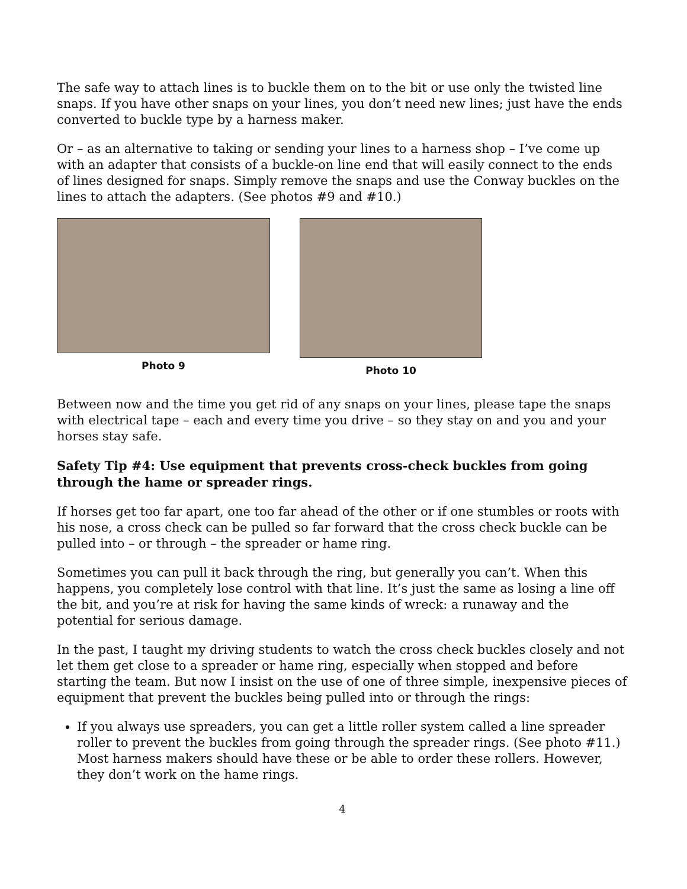The safe way to attach lines is to buckle them on to the bit or use only the twisted line snaps. If you have other snaps on your lines, you don’t need new lines; just have the ends converted to buckle type by a harness maker.
Or – as an alternative to taking or sending your lines to a harness shop – I’ve come up with an adapter that consists of a buckle-on line end that will easily connect to the ends of lines designed for snaps. Simply remove the snaps and use the Conway buckles on the lines to attach the adapters. (See photos #9 and #10.)
Photo 9 Photo 10
Between now and the time you get rid of any snaps on your lines, please tape the snaps with electrical tape – each and every time you drive – so they stay on and you and your horses stay safe.
Safety Tip #4: Use equipment that prevents cross-check buckles from going through the hame or spreader rings.
If horses get too far apart, one too far ahead of the other or if one stumbles or roots with his nose, a cross check can be pulled so far forward that the cross check buckle can be pulled into – or through – the spreader or hame ring.
Sometimes you can pull it back through the ring, but generally you can’t. When this happens, you completely lose control with that line. It’s just the same as losing a line off the bit, and you’re at risk for having the same kinds of wreck: a runaway and the potential for serious damage.
In the past, I taught my driving students to watch the cross check buckles closely and not let them get close to a spreader or hame ring, especially when stopped and before starting the team. But now I insist on the use of one of three simple, inexpensive pieces of equipment that prevent the buckles being pulled into or through the rings:
If you always use spreaders, you can get a little roller system called a line spreader roller to prevent the buckles from going through the spreader rings. (See photo #11.) Most harness makers should have these or be able to order these rollers. However, they don’t work on the hame rings.
4